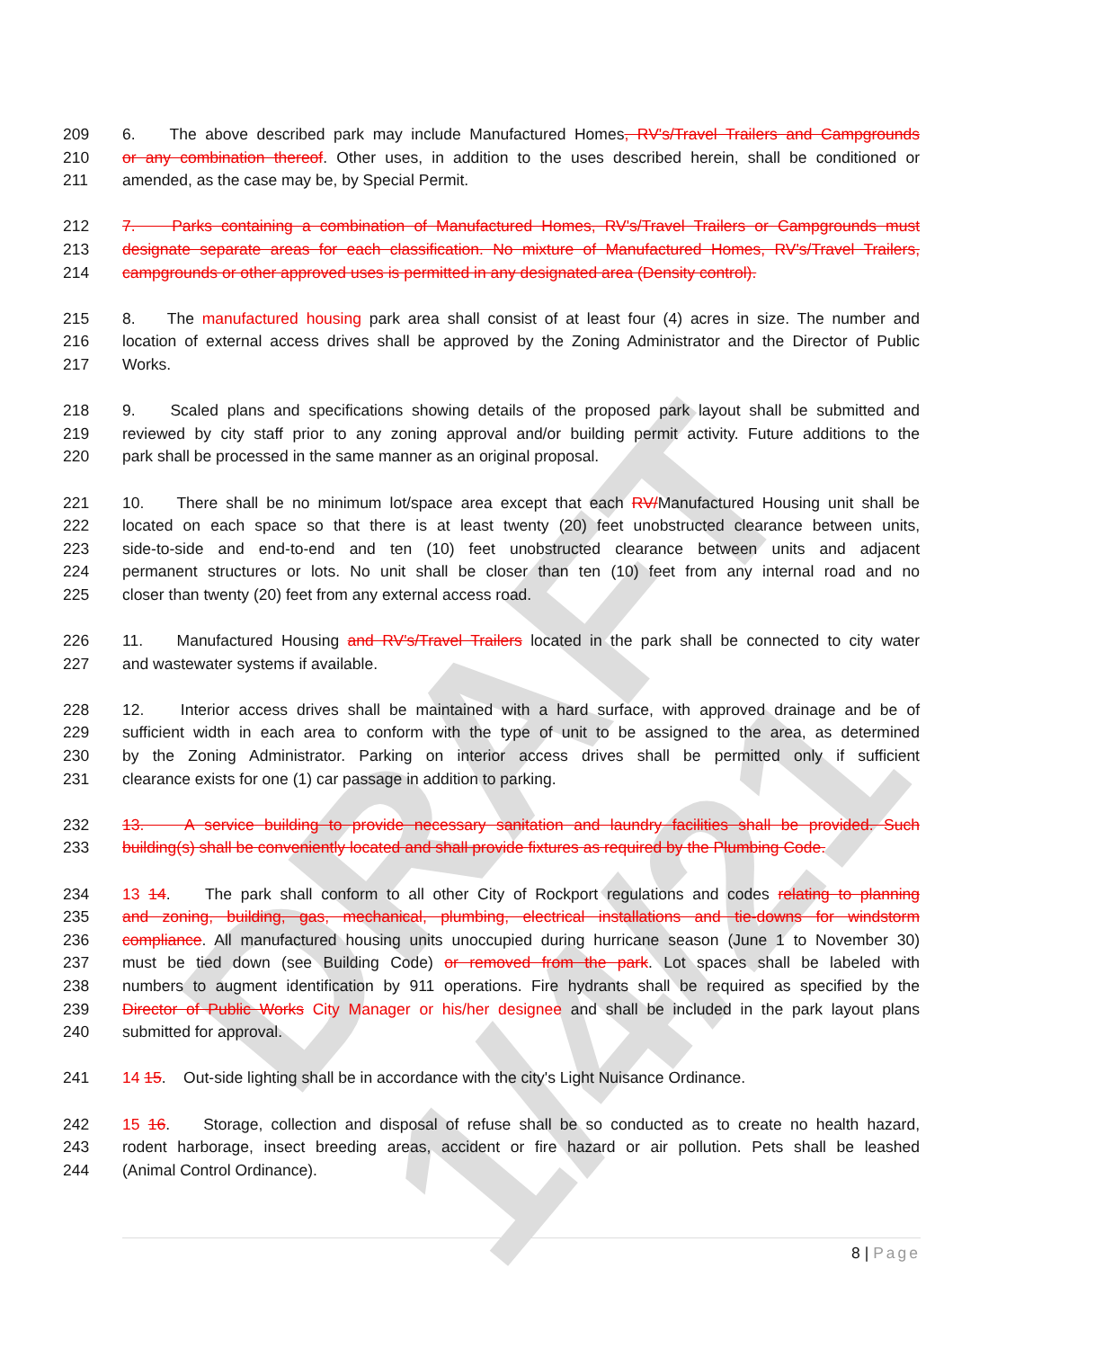DRAFT 1/4/21
209 6. The above described park may include Manufactured Homes, RV's/Travel Trailers and Campgrounds
210 or any combination thereof. Other uses, in addition to the uses described herein, shall be conditioned or
211 amended, as the case may be, by Special Permit.
212 7. Parks containing a combination of Manufactured Homes, RV's/Travel Trailers or Campgrounds must
213 designate separate areas for each classification. No mixture of Manufactured Homes, RV's/Travel Trailers,
214 campgrounds or other approved uses is permitted in any designated area (Density control).
215 8. The manufactured housing park area shall consist of at least four (4) acres in size. The number and
216 location of external access drives shall be approved by the Zoning Administrator and the Director of Public
217 Works.
218 9. Scaled plans and specifications showing details of the proposed park layout shall be submitted and
219 reviewed by city staff prior to any zoning approval and/or building permit activity. Future additions to the
220 park shall be processed in the same manner as an original proposal.
221 10. There shall be no minimum lot/space area except that each RV/Manufactured Housing unit shall be
222 located on each space so that there is at least twenty (20) feet unobstructed clearance between units,
223 side-to-side and end-to-end and ten (10) feet unobstructed clearance between units and adjacent
224 permanent structures or lots. No unit shall be closer than ten (10) feet from any internal road and no
225 closer than twenty (20) feet from any external access road.
226 11. Manufactured Housing and RV's/Travel Trailers located in the park shall be connected to city water
227 and wastewater systems if available.
228 12. Interior access drives shall be maintained with a hard surface, with approved drainage and be of
229 sufficient width in each area to conform with the type of unit to be assigned to the area, as determined
230 by the Zoning Administrator. Parking on interior access drives shall be permitted only if sufficient
231 clearance exists for one (1) car passage in addition to parking.
232 13. A service building to provide necessary sanitation and laundry facilities shall be provided. Such
233 building(s) shall be conveniently located and shall provide fixtures as required by the Plumbing Code.
234 13 14. The park shall conform to all other City of Rockport regulations and codes relating to planning
235 and zoning, building, gas, mechanical, plumbing, electrical installations and tie-downs for windstorm
236 compliance. All manufactured housing units unoccupied during hurricane season (June 1 to November 30)
237 must be tied down (see Building Code) or removed from the park. Lot spaces shall be labeled with
238 numbers to augment identification by 911 operations. Fire hydrants shall be required as specified by the
239 Director of Public Works City Manager or his/her designee and shall be included in the park layout plans
240 submitted for approval.
241 14 15. Out-side lighting shall be in accordance with the city's Light Nuisance Ordinance.
242 15 16. Storage, collection and disposal of refuse shall be so conducted as to create no health hazard,
243 rodent harborage, insect breeding areas, accident or fire hazard or air pollution. Pets shall be leashed
244 (Animal Control Ordinance).
8 | Page